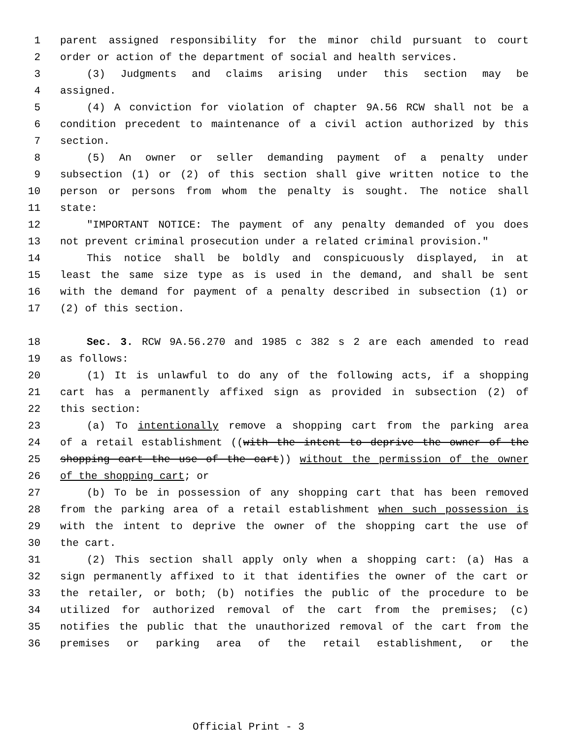1 parent assigned responsibility for the minor child pursuant to court
2 order or action of the department of social and health services.
3 (3) Judgments and claims arising under this section may be
4 assigned.
5 (4) A conviction for violation of chapter 9A.56 RCW shall not be a
6 condition precedent to maintenance of a civil action authorized by this
7 section.
8 (5) An owner or seller demanding payment of a penalty under
9 subsection (1) or (2) of this section shall give written notice to the
10 person or persons from whom the penalty is sought. The notice shall
11 state:
12 "IMPORTANT NOTICE: The payment of any penalty demanded of you does
13 not prevent criminal prosecution under a related criminal provision."
14 This notice shall be boldly and conspicuously displayed, in at
15 least the same size type as is used in the demand, and shall be sent
16 with the demand for payment of a penalty described in subsection (1) or
17 (2) of this section.
18 Sec. 3. RCW 9A.56.270 and 1985 c 382 s 2 are each amended to read
19 as follows:
20 (1) It is unlawful to do any of the following acts, if a shopping
21 cart has a permanently affixed sign as provided in subsection (2) of
22 this section:
23 (a) To intentionally remove a shopping cart from the parking area
24 of a retail establishment ((with the intent to deprive the owner of the
25 shopping cart the use of the cart)) without the permission of the owner
26 of the shopping cart; or
27 (b) To be in possession of any shopping cart that has been removed
28 from the parking area of a retail establishment when such possession is
29 with the intent to deprive the owner of the shopping cart the use of
30 the cart.
31 (2) This section shall apply only when a shopping cart: (a) Has a
32 sign permanently affixed to it that identifies the owner of the cart or
33 the retailer, or both; (b) notifies the public of the procedure to be
34 utilized for authorized removal of the cart from the premises; (c)
35 notifies the public that the unauthorized removal of the cart from the
36 premises or parking area of the retail establishment, or the
Official Print - 3